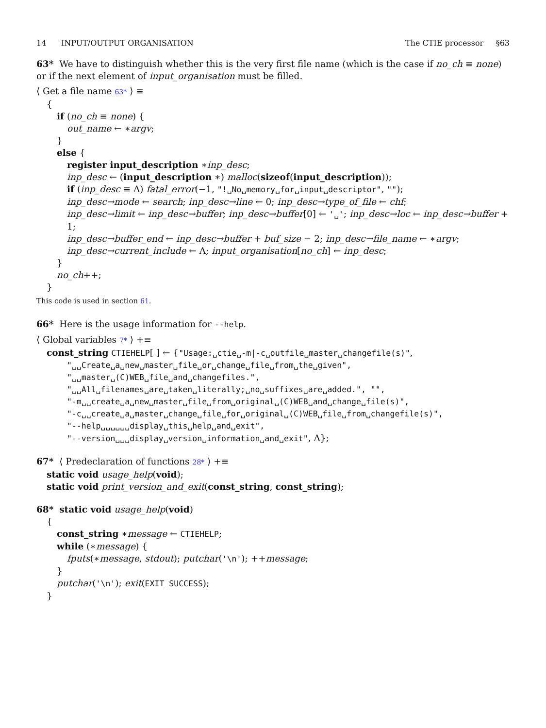14 INPUT/OUTPUT ORGANISATION The CTIE processor §63
63* We have to distinguish whether this is the very first file name (which is the case if no_ch ≡ none) or if the next element of input_organisation must be filled.
⟨ Get a file name 63* ⟩ ≡
{
if (no_ch ≡ none) {
out_name ← ∗argv;
}
else {
register input_description ∗inp_desc;
inp_desc ← (input_description ∗) malloc(sizeof(input_description));
if (inp_desc ≡ Λ) fatal_error(−1, "!␣No␣memory␣for␣input␣descriptor", "");
inp_desc→mode ← search; inp_desc→line ← 0; inp_desc→type_of_file ← chf;
inp_desc→limit ← inp_desc→buffer; inp_desc→buffer[0] ← '␣'; inp_desc→loc ← inp_desc→buffer + 1;
inp_desc→buffer_end ← inp_desc→buffer + buf_size − 2; inp_desc→file_name ← ∗argv;
inp_desc→current_include ← Λ; input_organisation[no_ch] ← inp_desc;
}
no_ch++;
}
This code is used in section 61.
66* Here is the usage information for --help.
⟨ Global variables 7* ⟩ +≡
const_string CTIEHELP[ ] ← {"Usage:␣ctie␣-m|-c␣outfile␣master␣changefile(s)",
"␣␣Create␣a␣new␣master␣file␣or␣change␣file␣from␣the␣given",
"␣␣master␣(C)WEB␣file␣and␣changefiles.",
"␣␣All␣filenames␣are␣taken␣literally;␣no␣suffixes␣are␣added.", "",
"-m␣␣create␣a␣new␣master␣file␣from␣original␣(C)WEB␣and␣change␣file(s)",
"-c␣␣create␣a␣master␣change␣file␣for␣original␣(C)WEB␣file␣from␣changefile(s)",
"--help␣␣␣␣␣␣display␣this␣help␣and␣exit",
"--version␣␣␣display␣version␣information␣and␣exit", Λ};
67* ⟨ Predeclaration of functions 28* ⟩ +≡
static void usage_help(void);
static void print_version_and_exit(const_string, const_string);
68* static void usage_help(void)
{
const_string ∗message ← CTIEHELP;
while (∗message) {
fputs(∗message, stdout); putchar('\n'); ++message;
}
putchar('\n'); exit(EXIT_SUCCESS);
}